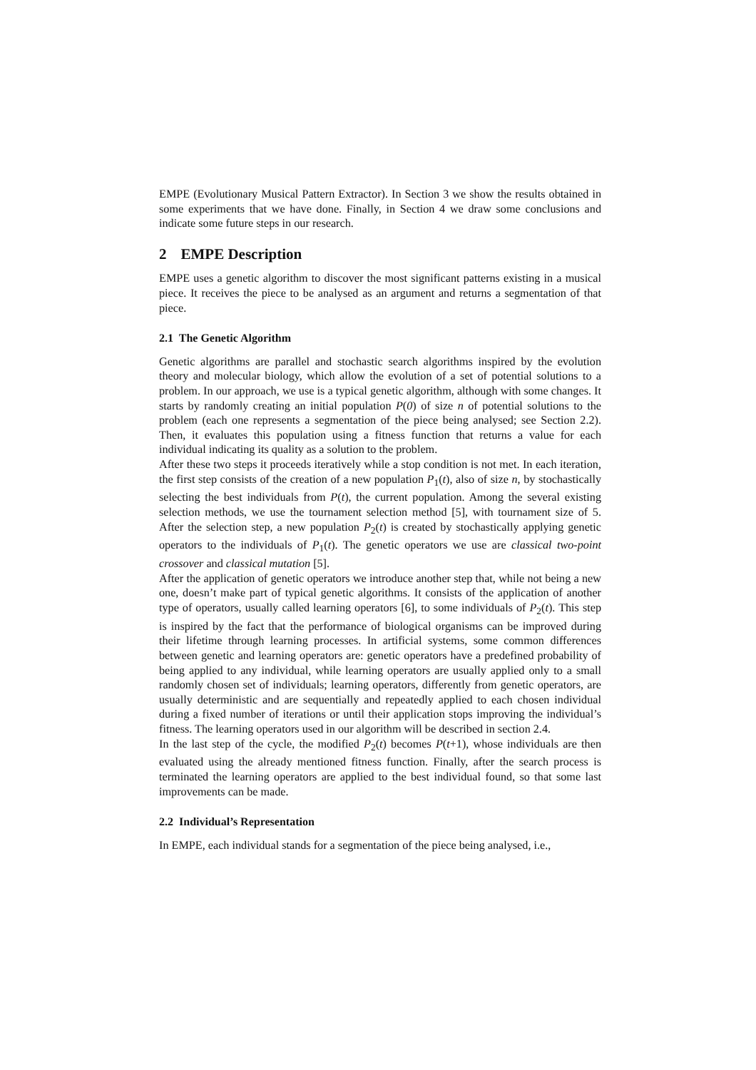EMPE (Evolutionary Musical Pattern Extractor). In Section 3 we show the results obtained in some experiments that we have done. Finally, in Section 4 we draw some conclusions and indicate some future steps in our research.
2 EMPE Description
EMPE uses a genetic algorithm to discover the most significant patterns existing in a musical piece. It receives the piece to be analysed as an argument and returns a segmentation of that piece.
2.1 The Genetic Algorithm
Genetic algorithms are parallel and stochastic search algorithms inspired by the evolution theory and molecular biology, which allow the evolution of a set of potential solutions to a problem. In our approach, we use is a typical genetic algorithm, although with some changes. It starts by randomly creating an initial population P(0) of size n of potential solutions to the problem (each one represents a segmentation of the piece being analysed; see Section 2.2). Then, it evaluates this population using a fitness function that returns a value for each individual indicating its quality as a solution to the problem.
After these two steps it proceeds iteratively while a stop condition is not met. In each iteration, the first step consists of the creation of a new population P<sub>1</sub>(t), also of size n, by stochastically selecting the best individuals from P(t), the current population. Among the several existing selection methods, we use the tournament selection method [5], with tournament size of 5. After the selection step, a new population P<sub>2</sub>(t) is created by stochastically applying genetic operators to the individuals of P<sub>1</sub>(t). The genetic operators we use are classical two-point crossover and classical mutation [5].
After the application of genetic operators we introduce another step that, while not being a new one, doesn’t make part of typical genetic algorithms. It consists of the application of another type of operators, usually called learning operators [6], to some individuals of P<sub>2</sub>(t). This step is inspired by the fact that the performance of biological organisms can be improved during their lifetime through learning processes. In artificial systems, some common differences between genetic and learning operators are: genetic operators have a predefined probability of being applied to any individual, while learning operators are usually applied only to a small randomly chosen set of individuals; learning operators, differently from genetic operators, are usually deterministic and are sequentially and repeatedly applied to each chosen individual during a fixed number of iterations or until their application stops improving the individual’s fitness. The learning operators used in our algorithm will be described in section 2.4.
In the last step of the cycle, the modified P<sub>2</sub>(t) becomes P(t+1), whose individuals are then evaluated using the already mentioned fitness function. Finally, after the search process is terminated the learning operators are applied to the best individual found, so that some last improvements can be made.
2.2 Individual’s Representation
In EMPE, each individual stands for a segmentation of the piece being analysed, i.e.,